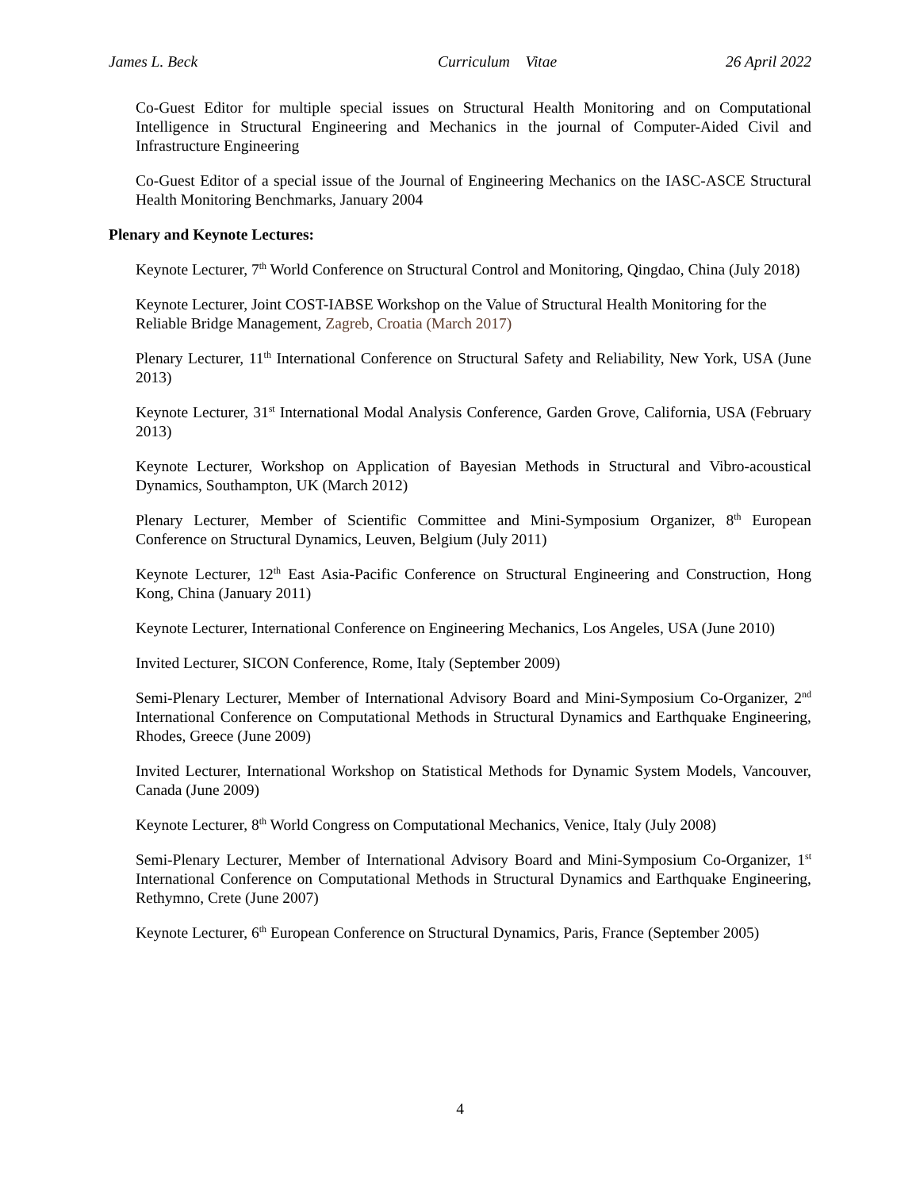James L. Beck Curriculum Vitae 26 April 2022
Co-Guest Editor for multiple special issues on Structural Health Monitoring and on Computational Intelligence in Structural Engineering and Mechanics in the journal of Computer-Aided Civil and Infrastructure Engineering
Co-Guest Editor of a special issue of the Journal of Engineering Mechanics on the IASC-ASCE Structural Health Monitoring Benchmarks, January 2004
Plenary and Keynote Lectures:
Keynote Lecturer, 7<sup>th</sup> World Conference on Structural Control and Monitoring, Qingdao, China (July 2018)
Keynote Lecturer, Joint COST-IABSE Workshop on the Value of Structural Health Monitoring for the Reliable Bridge Management, Zagreb, Croatia (March 2017)
Plenary Lecturer, 11<sup>th</sup> International Conference on Structural Safety and Reliability, New York, USA (June 2013)
Keynote Lecturer, 31<sup>st</sup> International Modal Analysis Conference, Garden Grove, California, USA (February 2013)
Keynote Lecturer, Workshop on Application of Bayesian Methods in Structural and Vibro-acoustical Dynamics, Southampton, UK (March 2012)
Plenary Lecturer, Member of Scientific Committee and Mini-Symposium Organizer, 8<sup>th</sup> European Conference on Structural Dynamics, Leuven, Belgium (July 2011)
Keynote Lecturer, 12<sup>th</sup> East Asia-Pacific Conference on Structural Engineering and Construction, Hong Kong, China (January 2011)
Keynote Lecturer, International Conference on Engineering Mechanics, Los Angeles, USA (June 2010)
Invited Lecturer, SICON Conference, Rome, Italy (September 2009)
Semi-Plenary Lecturer, Member of International Advisory Board and Mini-Symposium Co-Organizer, 2<sup>nd</sup> International Conference on Computational Methods in Structural Dynamics and Earthquake Engineering, Rhodes, Greece (June 2009)
Invited Lecturer, International Workshop on Statistical Methods for Dynamic System Models, Vancouver, Canada (June 2009)
Keynote Lecturer, 8<sup>th</sup> World Congress on Computational Mechanics, Venice, Italy (July 2008)
Semi-Plenary Lecturer, Member of International Advisory Board and Mini-Symposium Co-Organizer, 1<sup>st</sup> International Conference on Computational Methods in Structural Dynamics and Earthquake Engineering, Rethymno, Crete (June 2007)
Keynote Lecturer, 6<sup>th</sup> European Conference on Structural Dynamics, Paris, France (September 2005)
4